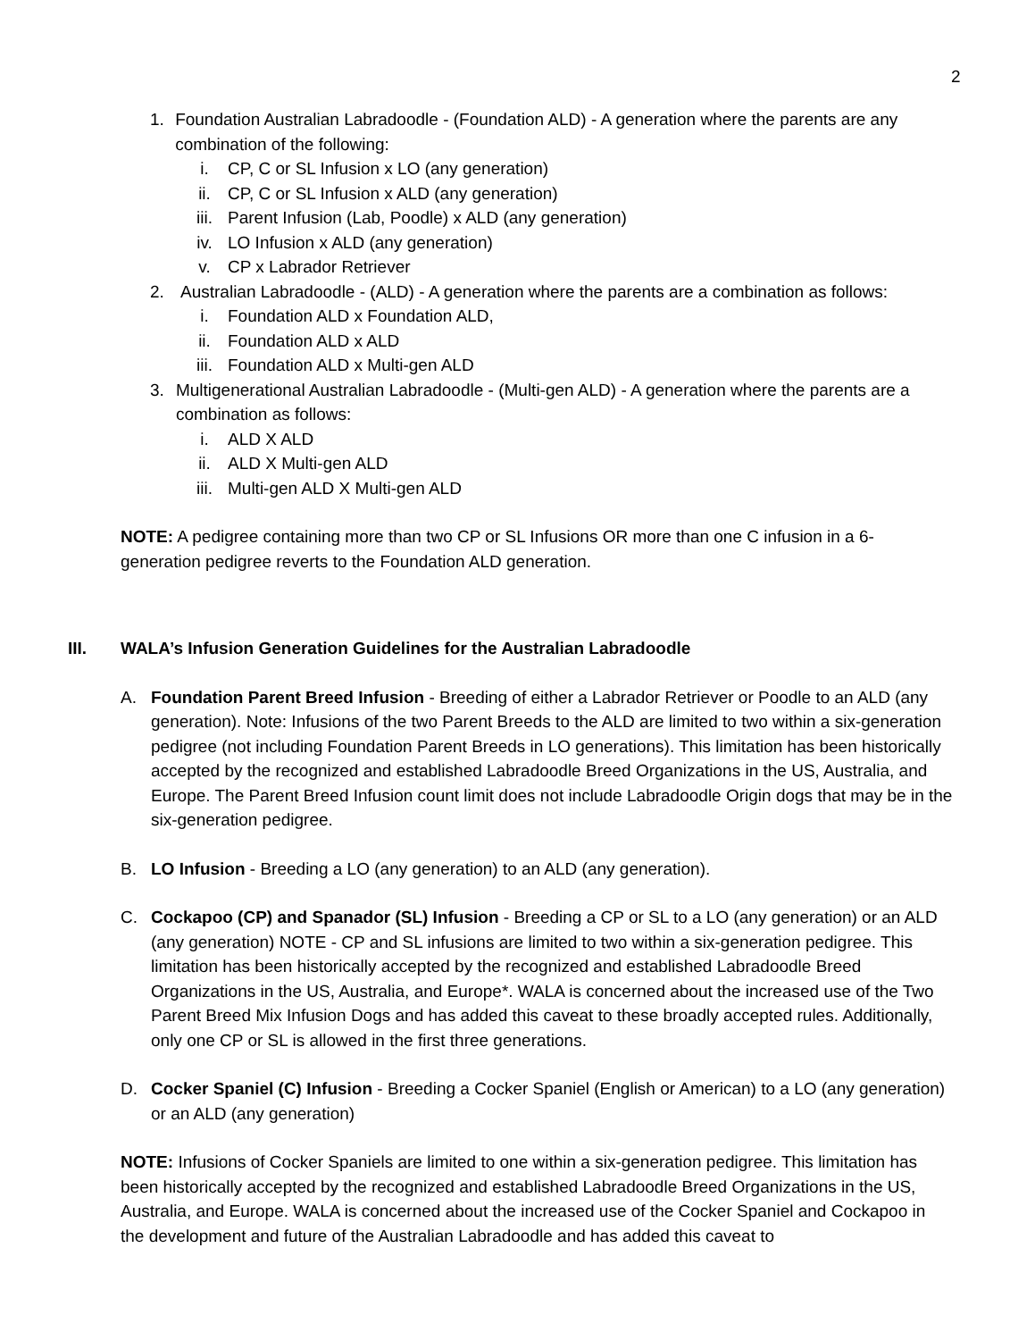2
1. Foundation Australian Labradoodle - (Foundation ALD) - A generation where the parents are any combination of the following:
i. CP, C or SL Infusion x LO (any generation)
ii. CP, C or SL Infusion x ALD (any generation)
iii. Parent Infusion (Lab, Poodle) x ALD (any generation)
iv. LO Infusion x ALD (any generation)
v. CP x Labrador Retriever
2. Australian Labradoodle - (ALD) - A generation where the parents are a combination as follows:
i. Foundation ALD x Foundation ALD,
ii. Foundation ALD x ALD
iii. Foundation ALD x Multi-gen ALD
3. Multigenerational Australian Labradoodle - (Multi-gen ALD) - A generation where the parents are a combination as follows:
i. ALD X ALD
ii. ALD X Multi-gen ALD
iii. Multi-gen ALD X Multi-gen ALD
NOTE: A pedigree containing more than two CP or SL Infusions OR more than one C infusion in a 6-generation pedigree reverts to the Foundation ALD generation.
III. WALA’s Infusion Generation Guidelines for the Australian Labradoodle
A. Foundation Parent Breed Infusion - Breeding of either a Labrador Retriever or Poodle to an ALD (any generation). Note: Infusions of the two Parent Breeds to the ALD are limited to two within a six-generation pedigree (not including Foundation Parent Breeds in LO generations). This limitation has been historically accepted by the recognized and established Labradoodle Breed Organizations in the US, Australia, and Europe. The Parent Breed Infusion count limit does not include Labradoodle Origin dogs that may be in the six-generation pedigree.
B. LO Infusion - Breeding a LO (any generation) to an ALD (any generation).
C. Cockapoo (CP) and Spanador (SL) Infusion - Breeding a CP or SL to a LO (any generation) or an ALD (any generation) NOTE - CP and SL infusions are limited to two within a six-generation pedigree. This limitation has been historically accepted by the recognized and established Labradoodle Breed Organizations in the US, Australia, and Europe*. WALA is concerned about the increased use of the Two Parent Breed Mix Infusion Dogs and has added this caveat to these broadly accepted rules. Additionally, only one CP or SL is allowed in the first three generations.
D. Cocker Spaniel (C) Infusion - Breeding a Cocker Spaniel (English or American) to a LO (any generation) or an ALD (any generation)
NOTE: Infusions of Cocker Spaniels are limited to one within a six-generation pedigree. This limitation has been historically accepted by the recognized and established Labradoodle Breed Organizations in the US, Australia, and Europe. WALA is concerned about the increased use of the Cocker Spaniel and Cockapoo in the development and future of the Australian Labradoodle and has added this caveat to